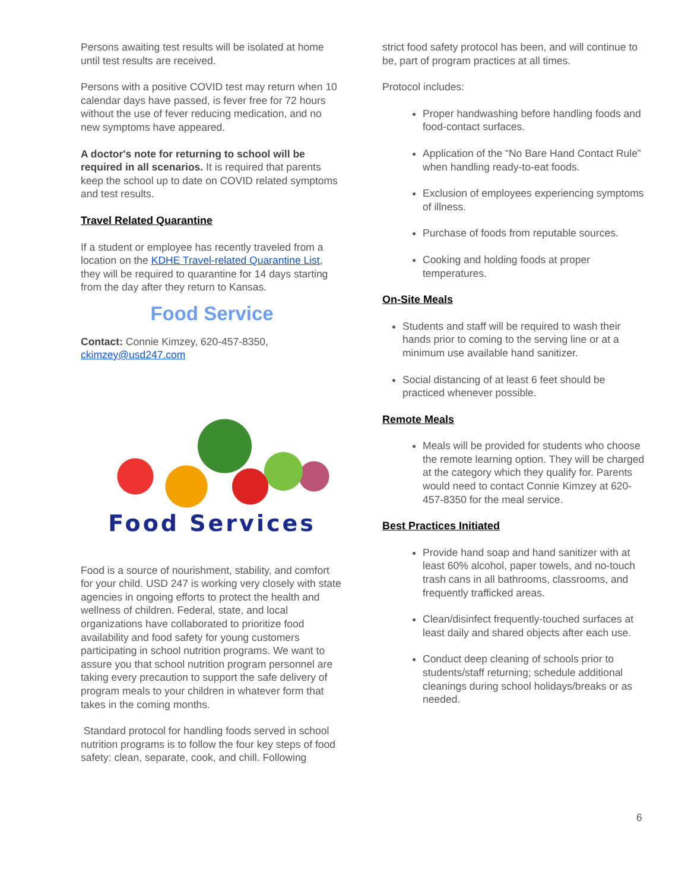Persons awaiting test results will be isolated at home until test results are received.
Persons with a positive COVID test may return when 10 calendar days have passed, is fever free for 72 hours without the use of fever reducing medication, and no new symptoms have appeared.
A doctor's note for returning to school will be required in all scenarios. It is required that parents keep the school up to date on COVID related symptoms and test results.
Travel Related Quarantine
If a student or employee has recently traveled from a location on the KDHE Travel-related Quarantine List, they will be required to quarantine for 14 days starting from the day after they return to Kansas.
Food Service
Contact: Connie Kimzey, 620-457-8350, ckimzey@usd247.com
Food Services
Food is a source of nourishment, stability, and comfort for your child. USD 247 is working very closely with state agencies in ongoing efforts to protect the health and wellness of children. Federal, state, and local organizations have collaborated to prioritize food availability and food safety for young customers participating in school nutrition programs. We want to assure you that school nutrition program personnel are taking every precaution to support the safe delivery of program meals to your children in whatever form that takes in the coming months.
Standard protocol for handling foods served in school nutrition programs is to follow the four key steps of food safety: clean, separate, cook, and chill. Following
strict food safety protocol has been, and will continue to be, part of program practices at all times.
Protocol includes:
Proper handwashing before handling foods and food-contact surfaces.
Application of the “No Bare Hand Contact Rule” when handling ready-to-eat foods.
Exclusion of employees experiencing symptoms of illness.
Purchase of foods from reputable sources.
Cooking and holding foods at proper temperatures.
On-Site Meals
Students and staff will be required to wash their hands prior to coming to the serving line or at a minimum use available hand sanitizer.
Social distancing of at least 6 feet should be practiced whenever possible.
Remote Meals
Meals will be provided for students who choose the remote learning option. They will be charged at the category which they qualify for. Parents would need to contact Connie Kimzey at 620-457-8350 for the meal service.
Best Practices Initiated
Provide hand soap and hand sanitizer with at least 60% alcohol, paper towels, and no-touch trash cans in all bathrooms, classrooms, and frequently trafficked areas.
Clean/disinfect frequently-touched surfaces at least daily and shared objects after each use.
Conduct deep cleaning of schools prior to students/staff returning; schedule additional cleanings during school holidays/breaks or as needed.
6